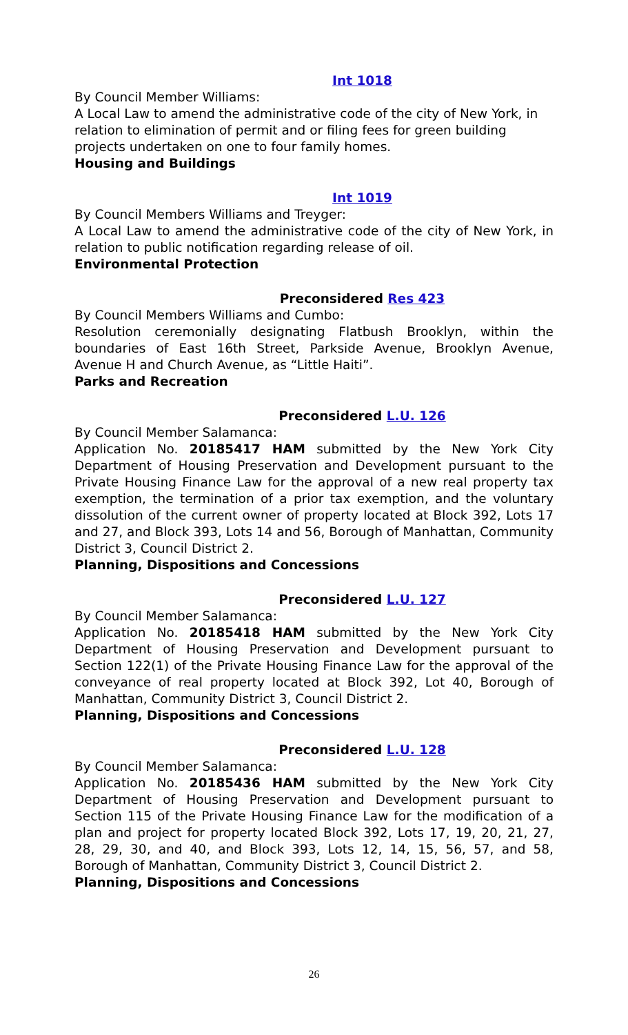Int 1018
By Council Member Williams:
A Local Law to amend the administrative code of the city of New York, in relation to elimination of permit and or filing fees for green building projects undertaken on one to four family homes.
Housing and Buildings
Int 1019
By Council Members Williams and Treyger:
A Local Law to amend the administrative code of the city of New York, in relation to public notification regarding release of oil.
Environmental Protection
Preconsidered Res 423
By Council Members Williams and Cumbo:
Resolution ceremonially designating Flatbush Brooklyn, within the boundaries of East 16th Street, Parkside Avenue, Brooklyn Avenue, Avenue H and Church Avenue, as “Little Haiti”.
Parks and Recreation
Preconsidered L.U. 126
By Council Member Salamanca:
Application No. 20185417 HAM submitted by the New York City Department of Housing Preservation and Development pursuant to the Private Housing Finance Law for the approval of a new real property tax exemption, the termination of a prior tax exemption, and the voluntary dissolution of the current owner of property located at Block 392, Lots 17 and 27, and Block 393, Lots 14 and 56, Borough of Manhattan, Community District 3, Council District 2.
Planning, Dispositions and Concessions
Preconsidered L.U. 127
By Council Member Salamanca:
Application No. 20185418 HAM submitted by the New York City Department of Housing Preservation and Development pursuant to Section 122(1) of the Private Housing Finance Law for the approval of the conveyance of real property located at Block 392, Lot 40, Borough of Manhattan, Community District 3, Council District 2.
Planning, Dispositions and Concessions
Preconsidered L.U. 128
By Council Member Salamanca:
Application No. 20185436 HAM submitted by the New York City Department of Housing Preservation and Development pursuant to Section 115 of the Private Housing Finance Law for the modification of a plan and project for property located Block 392, Lots 17, 19, 20, 21, 27, 28, 29, 30, and 40, and Block 393, Lots 12, 14, 15, 56, 57, and 58, Borough of Manhattan, Community District 3, Council District 2.
Planning, Dispositions and Concessions
26